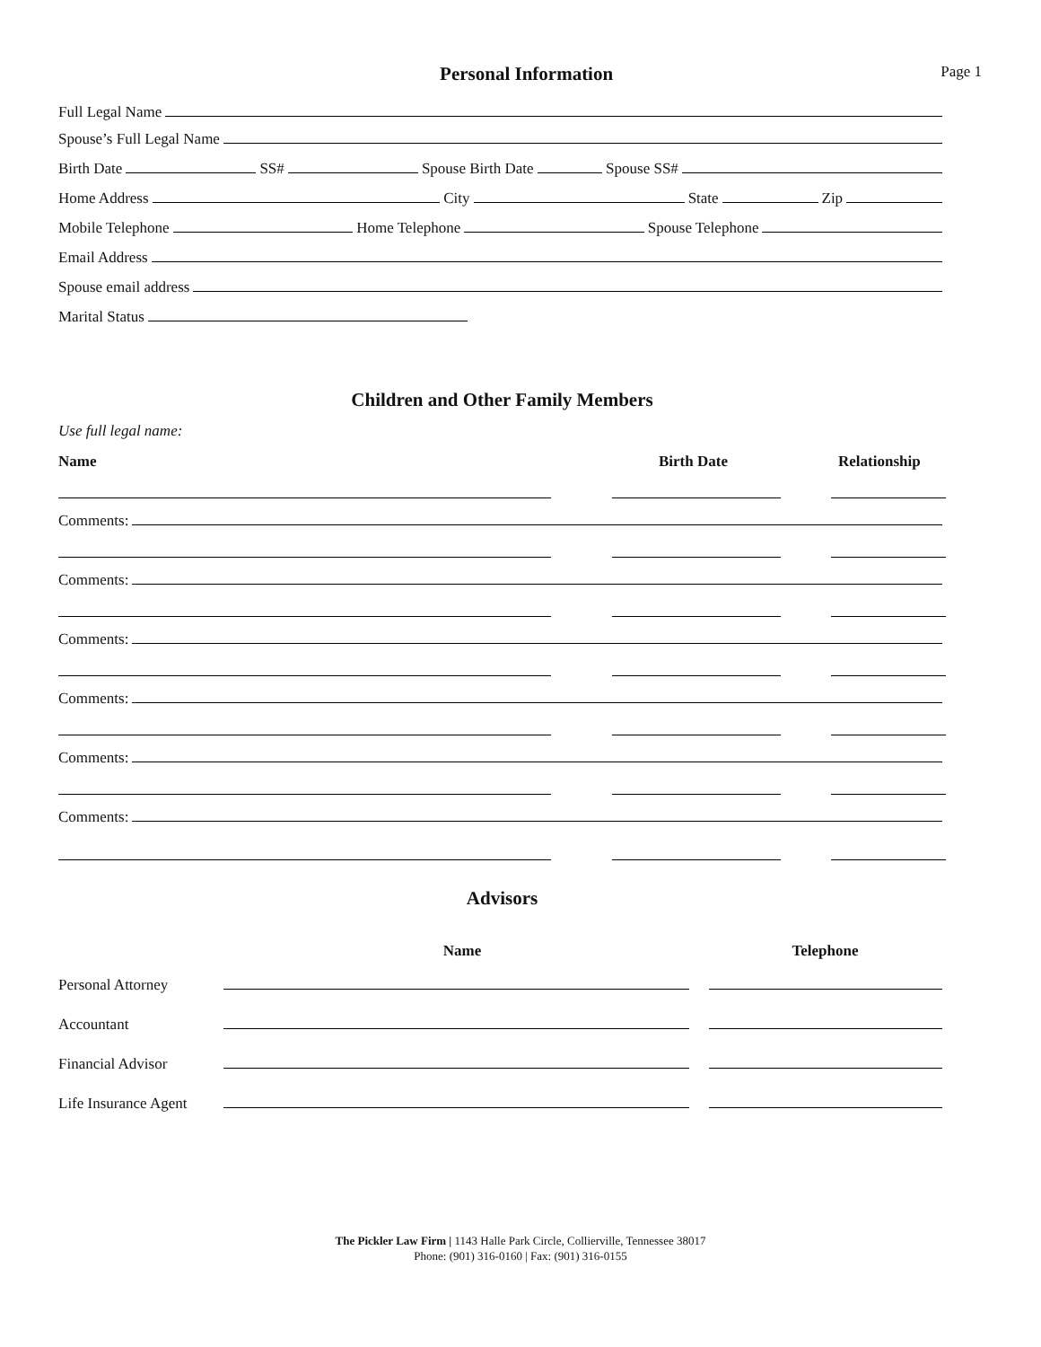Personal Information
Page 1
Full Legal Name
Spouse’s Full Legal Name
Birth Date SS# Spouse Birth Date Spouse SS#
Home Address City State Zip
Mobile Telephone Home Telephone Spouse Telephone
Email Address
Spouse email address
Marital Status
Children and Other Family Members
Use full legal name:
Name Birth Date Relationship
Comments:
Comments:
Comments:
Comments:
Comments:
Comments:
Advisors
Name Telephone
Personal Attorney
Accountant
Financial Advisor
Life Insurance Agent
The Pickler Law Firm | 1143 Halle Park Circle, Collierville, Tennessee 38017
Phone: (901) 316-0160 | Fax: (901) 316-0155